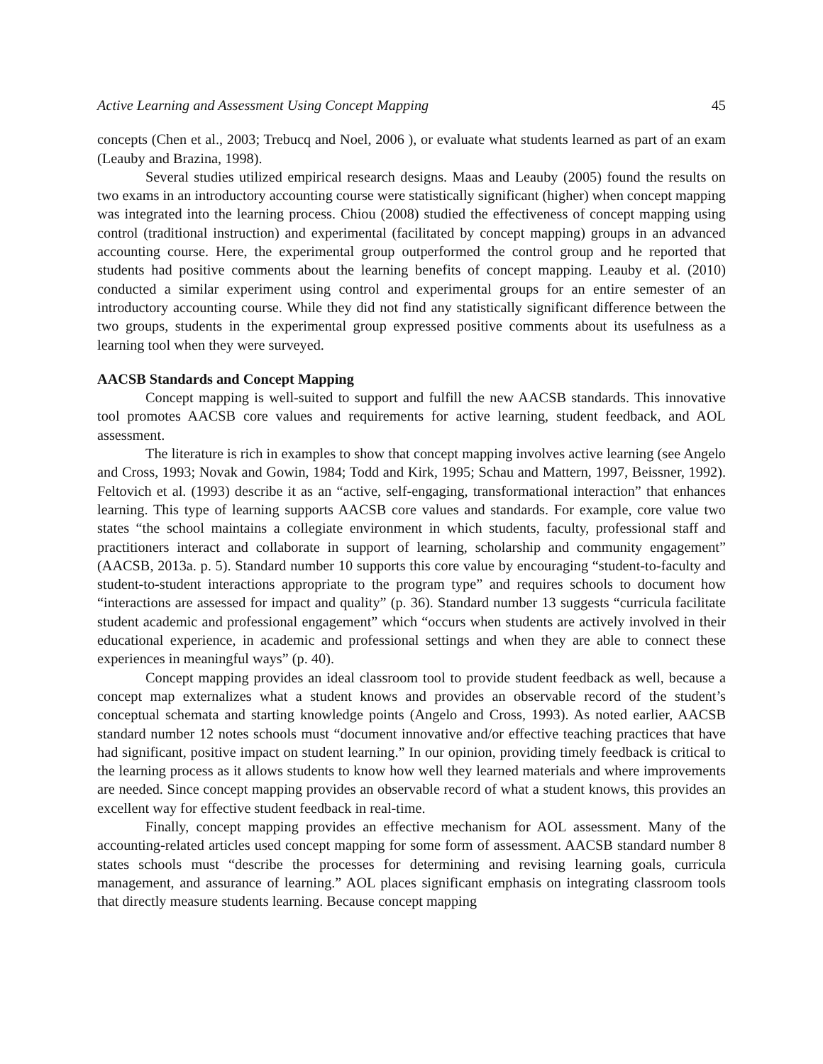Active Learning and Assessment Using Concept Mapping 45
concepts (Chen et al., 2003; Trebucq and Noel, 2006 ), or evaluate what students learned as part of an exam (Leauby and Brazina, 1998).
Several studies utilized empirical research designs. Maas and Leauby (2005) found the results on two exams in an introductory accounting course were statistically significant (higher) when concept mapping was integrated into the learning process. Chiou (2008) studied the effectiveness of concept mapping using control (traditional instruction) and experimental (facilitated by concept mapping) groups in an advanced accounting course. Here, the experimental group outperformed the control group and he reported that students had positive comments about the learning benefits of concept mapping. Leauby et al. (2010) conducted a similar experiment using control and experimental groups for an entire semester of an introductory accounting course. While they did not find any statistically significant difference between the two groups, students in the experimental group expressed positive comments about its usefulness as a learning tool when they were surveyed.
AACSB Standards and Concept Mapping
Concept mapping is well-suited to support and fulfill the new AACSB standards. This innovative tool promotes AACSB core values and requirements for active learning, student feedback, and AOL assessment.
The literature is rich in examples to show that concept mapping involves active learning (see Angelo and Cross, 1993; Novak and Gowin, 1984; Todd and Kirk, 1995; Schau and Mattern, 1997, Beissner, 1992). Feltovich et al. (1993) describe it as an “active, self-engaging, transformational interaction” that enhances learning. This type of learning supports AACSB core values and standards. For example, core value two states “the school maintains a collegiate environment in which students, faculty, professional staff and practitioners interact and collaborate in support of learning, scholarship and community engagement” (AACSB, 2013a. p. 5). Standard number 10 supports this core value by encouraging “student-to-faculty and student-to-student interactions appropriate to the program type” and requires schools to document how “interactions are assessed for impact and quality” (p. 36). Standard number 13 suggests “curricula facilitate student academic and professional engagement” which “occurs when students are actively involved in their educational experience, in academic and professional settings and when they are able to connect these experiences in meaningful ways” (p. 40).
Concept mapping provides an ideal classroom tool to provide student feedback as well, because a concept map externalizes what a student knows and provides an observable record of the student’s conceptual schemata and starting knowledge points (Angelo and Cross, 1993). As noted earlier, AACSB standard number 12 notes schools must “document innovative and/or effective teaching practices that have had significant, positive impact on student learning.” In our opinion, providing timely feedback is critical to the learning process as it allows students to know how well they learned materials and where improvements are needed. Since concept mapping provides an observable record of what a student knows, this provides an excellent way for effective student feedback in real-time.
Finally, concept mapping provides an effective mechanism for AOL assessment. Many of the accounting-related articles used concept mapping for some form of assessment. AACSB standard number 8 states schools must “describe the processes for determining and revising learning goals, curricula management, and assurance of learning.” AOL places significant emphasis on integrating classroom tools that directly measure students learning. Because concept mapping